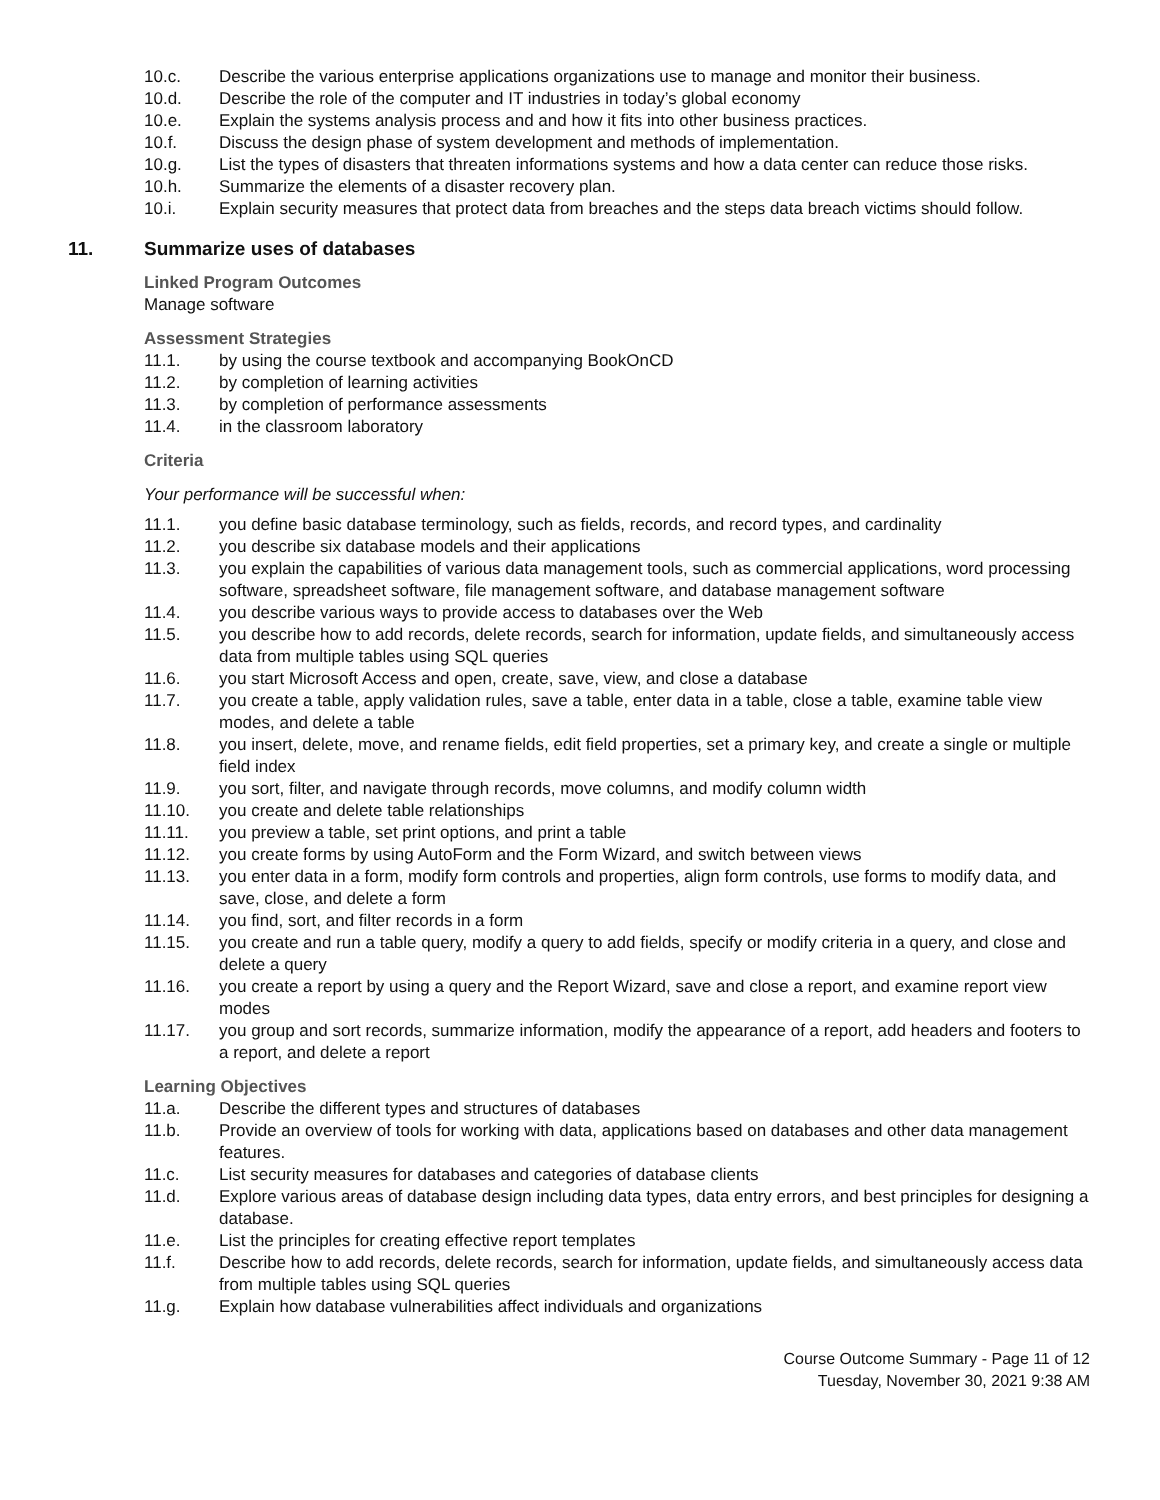10.c. Describe the various enterprise applications organizations use to manage and monitor their business.
10.d. Describe the role of the computer and IT industries in today’s global economy
10.e. Explain the systems analysis process and and how it fits into other business practices.
10.f. Discuss the design phase of system development and methods of implementation.
10.g. List the types of disasters that threaten informations systems and how a data center can reduce those risks.
10.h. Summarize the elements of a disaster recovery plan.
10.i. Explain security measures that protect data from breaches and the steps data breach victims should follow.
11. Summarize uses of databases
Linked Program Outcomes
Manage software
Assessment Strategies
11.1. by using the course textbook and accompanying BookOnCD
11.2. by completion of learning activities
11.3. by completion of performance assessments
11.4. in the classroom laboratory
Criteria
Your performance will be successful when:
11.1. you define basic database terminology, such as fields, records, and record types, and cardinality
11.2. you describe six database models and their applications
11.3. you explain the capabilities of various data management tools, such as commercial applications, word processing software, spreadsheet software, file management software, and database management software
11.4. you describe various ways to provide access to databases over the Web
11.5. you describe how to add records, delete records, search for information, update fields, and simultaneously access data from multiple tables using SQL queries
11.6. you start Microsoft Access and open, create, save, view, and close a database
11.7. you create a table, apply validation rules, save a table, enter data in a table, close a table, examine table view modes, and delete a table
11.8. you insert, delete, move, and rename fields, edit field properties, set a primary key, and create a single or multiple field index
11.9. you sort, filter, and navigate through records, move columns, and modify column width
11.10. you create and delete table relationships
11.11. you preview a table, set print options, and print a table
11.12. you create forms by using AutoForm and the Form Wizard, and switch between views
11.13. you enter data in a form, modify form controls and properties, align form controls, use forms to modify data, and save, close, and delete a form
11.14. you find, sort, and filter records in a form
11.15. you create and run a table query, modify a query to add fields, specify or modify criteria in a query, and close and delete a query
11.16. you create a report by using a query and the Report Wizard, save and close a report, and examine report view modes
11.17. you group and sort records, summarize information, modify the appearance of a report, add headers and footers to a report, and delete a report
Learning Objectives
11.a. Describe the different types and structures of databases
11.b. Provide an overview of tools for working with data, applications based on databases and other data management features.
11.c. List security measures for databases and categories of database clients
11.d. Explore various areas of database design including data types, data entry errors, and best principles for designing a database.
11.e. List the principles for creating effective report templates
11.f. Describe how to add records, delete records, search for information, update fields, and simultaneously access data from multiple tables using SQL queries
11.g. Explain how database vulnerabilities affect individuals and organizations
Course Outcome Summary - Page 11 of 12
Tuesday, November 30, 2021 9:38 AM